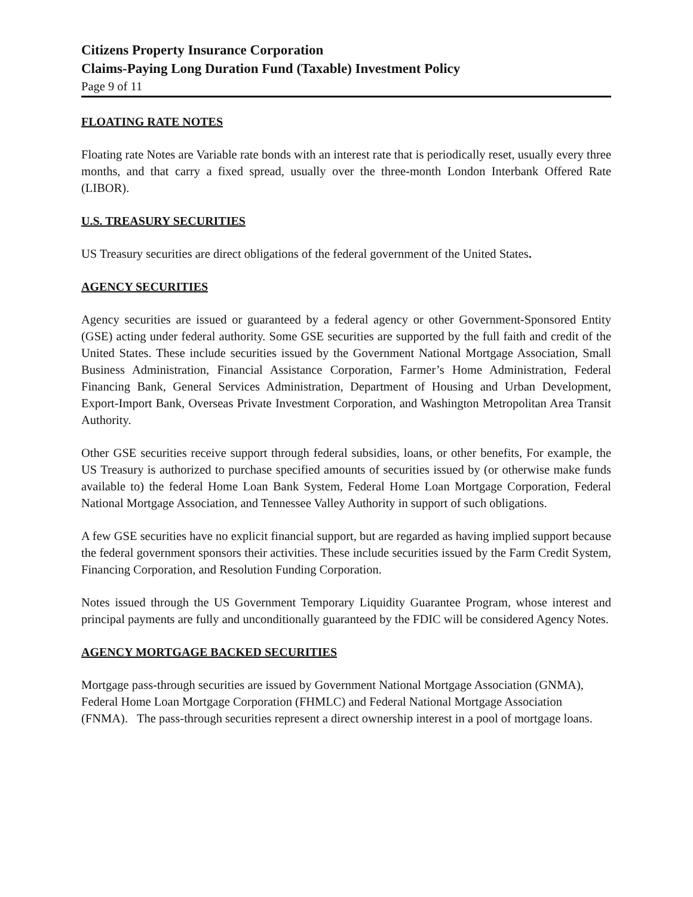Citizens Property Insurance Corporation
Claims-Paying Long Duration Fund (Taxable) Investment Policy
Page 9 of 11
FLOATING RATE NOTES
Floating rate Notes are Variable rate bonds with an interest rate that is periodically reset, usually every three months, and that carry a fixed spread, usually over the three-month London Interbank Offered Rate (LIBOR).
U.S. TREASURY SECURITIES
US Treasury securities are direct obligations of the federal government of the United States.
AGENCY SECURITIES
Agency securities are issued or guaranteed by a federal agency or other Government-Sponsored Entity (GSE) acting under federal authority. Some GSE securities are supported by the full faith and credit of the United States. These include securities issued by the Government National Mortgage Association, Small Business Administration, Financial Assistance Corporation, Farmer’s Home Administration, Federal Financing Bank, General Services Administration, Department of Housing and Urban Development, Export-Import Bank, Overseas Private Investment Corporation, and Washington Metropolitan Area Transit Authority.
Other GSE securities receive support through federal subsidies, loans, or other benefits, For example, the US Treasury is authorized to purchase specified amounts of securities issued by (or otherwise make funds available to) the federal Home Loan Bank System, Federal Home Loan Mortgage Corporation, Federal National Mortgage Association, and Tennessee Valley Authority in support of such obligations.
A few GSE securities have no explicit financial support, but are regarded as having implied support because the federal government sponsors their activities. These include securities issued by the Farm Credit System, Financing Corporation, and Resolution Funding Corporation.
Notes issued through the US Government Temporary Liquidity Guarantee Program, whose interest and principal payments are fully and unconditionally guaranteed by the FDIC will be considered Agency Notes.
AGENCY MORTGAGE BACKED SECURITIES
Mortgage pass-through securities are issued by Government National Mortgage Association (GNMA), Federal Home Loan Mortgage Corporation (FHMLC) and Federal National Mortgage Association (FNMA). The pass-through securities represent a direct ownership interest in a pool of mortgage loans.